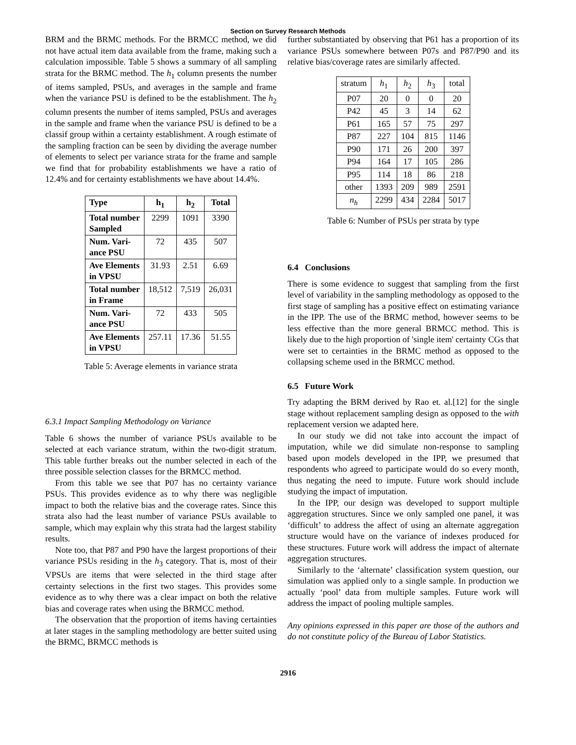Section on Survey Research Methods
BRM and the BRMC methods. For the BRMCC method, we did not have actual item data available from the frame, making such a calculation impossible. Table 5 shows a summary of all sampling strata for the BRMC method. The h<sub>1</sub> column presents the number of items sampled, PSUs, and averages in the sample and frame when the variance PSU is defined to be the establishment. The h<sub>2</sub> column presents the number of items sampled, PSUs and averages in the sample and frame when the variance PSU is defined to be a classif group within a certainty establishment. A rough estimate of the sampling fraction can be seen by dividing the average number of elements to select per variance strata for the frame and sample we find that for probability establishments we have a ratio of 12.4% and for certainty establishments we have about 14.4%.
| Type | h<sub>1</sub> | h<sub>2</sub> | Total |
| --- | --- | --- | --- |
| Total number Sampled | 2299 | 1091 | 3390 |
| Num. Vari- ance PSU | 72 | 435 | 507 |
| Ave Elements in VPSU | 31.93 | 2.51 | 6.69 |
| Total number in Frame | 18,512 | 7,519 | 26,031 |
| Num. Vari- ance PSU | 72 | 433 | 505 |
| Ave Elements in VPSU | 257.11 | 17.36 | 51.55 |
Table 5: Average elements in variance strata
6.3.1 Impact Sampling Methodology on Variance
Table 6 shows the number of variance PSUs available to be selected at each variance stratum, within the two-digit stratum. This table further breaks out the number selected in each of the three possible selection classes for the BRMCC method.
From this table we see that P07 has no certainty variance PSUs. This provides evidence as to why there was negligible impact to both the relative bias and the coverage rates. Since this strata also had the least number of variance PSUs available to sample, which may explain why this strata had the largest stability results.
Note too, that P87 and P90 have the largest proportions of their variance PSUs residing in the h<sub>3</sub> category. That is, most of their VPSUs are items that were selected in the third stage after certainty selections in the first two stages. This provides some evidence as to why there was a clear impact on both the relative bias and coverage rates when using the BRMCC method.
The observation that the proportion of items having certainties at later stages in the sampling methodology are better suited using the BRMC, BRMCC methods is
further substantiated by observing that P61 has a proportion of its variance PSUs somewhere between P07s and P87/P90 and its relative bias/coverage rates are similarly affected.
| stratum | h<sub>1</sub> | h<sub>2</sub> | h<sub>3</sub> | total |
| P07 | 20 | 0 | 0 | 20 |
| P42 | 45 | 3 | 14 | 62 |
| P61 | 165 | 57 | 75 | 297 |
| P87 | 227 | 104 | 815 | 1146 |
| P90 | 171 | 26 | 200 | 397 |
| P94 | 164 | 17 | 105 | 286 |
| P95 | 114 | 18 | 86 | 218 |
| other | 1393 | 209 | 989 | 2591 |
| n<sub>h</sub> | 2299 | 434 | 2284 | 5017 |
Table 6: Number of PSUs per strata by type
6.4 Conclusions
There is some evidence to suggest that sampling from the first level of variability in the sampling methodology as opposed to the first stage of sampling has a positive effect on estimating variance in the IPP. The use of the BRMC method, however seems to be less effective than the more general BRMCC method. This is likely due to the high proportion of 'single item' certainty CGs that were set to certainties in the BRMC method as opposed to the collapsing scheme used in the BRMCC method.
6.5 Future Work
Try adapting the BRM derived by Rao et. al.[12] for the single stage without replacement sampling design as opposed to the with replacement version we adapted here.
In our study we did not take into account the impact of imputation, while we did simulate non-response to sampling based upon models developed in the IPP, we presumed that respondents who agreed to participate would do so every month, thus negating the need to impute. Future work should include studying the impact of imputation.
In the IPP, our design was developed to support multiple aggregation structures. Since we only sampled one panel, it was ‘difficult’ to address the affect of using an alternate aggregation structure would have on the variance of indexes produced for these structures. Future work will address the impact of alternate aggregation structures.
Similarly to the ‘alternate’ classification system question, our simulation was applied only to a single sample. In production we actually ‘pool’ data from multiple samples. Future work will address the impact of pooling multiple samples.
Any opinions expressed in this paper are those of the authors and do not constitute policy of the Bureau of Labor Statistics.
2916